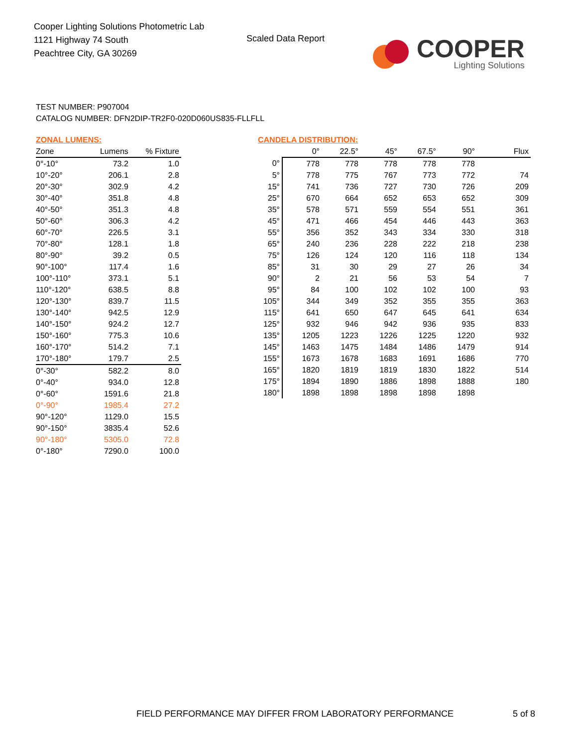Cooper Lighting Solutions Photometric Lab
1121 Highway 74 South
Peachtree City, GA 30269
Scaled Data Report
COOPER
Lighting Solutions
TEST NUMBER: P907004
CATALOG NUMBER: DFN2DIP-TR2F0-020D060US835-FLLFLL
ZONAL LUMENS:
| Zone | Lumens | % Fixture |
| --- | --- | --- |
| 0°-10° | 73.2 | 1.0 |
| 10°-20° | 206.1 | 2.8 |
| 20°-30° | 302.9 | 4.2 |
| 30°-40° | 351.8 | 4.8 |
| 40°-50° | 351.3 | 4.8 |
| 50°-60° | 306.3 | 4.2 |
| 60°-70° | 226.5 | 3.1 |
| 70°-80° | 128.1 | 1.8 |
| 80°-90° | 39.2 | 0.5 |
| 90°-100° | 117.4 | 1.6 |
| 100°-110° | 373.1 | 5.1 |
| 110°-120° | 638.5 | 8.8 |
| 120°-130° | 839.7 | 11.5 |
| 130°-140° | 942.5 | 12.9 |
| 140°-150° | 924.2 | 12.7 |
| 150°-160° | 775.3 | 10.6 |
| 160°-170° | 514.2 | 7.1 |
| 170°-180° | 179.7 | 2.5 |
| 0°-30° | 582.2 | 8.0 |
| 0°-40° | 934.0 | 12.8 |
| 0°-60° | 1591.6 | 21.8 |
| 0°-90° | 1985.4 | 27.2 |
| 90°-120° | 1129.0 | 15.5 |
| 90°-150° | 3835.4 | 52.6 |
| 90°-180° | 5305.0 | 72.8 |
| 0°-180° | 7290.0 | 100.0 |
CANDELA DISTRIBUTION:
| | 0° | 22.5° | 45° | 67.5° | 90° | Flux |
| --- | --- | --- | --- | --- | --- | --- |
| 0° | 778 | 778 | 778 | 778 | 778 | |
| 5° | 778 | 775 | 767 | 773 | 772 | 74 |
| 15° | 741 | 736 | 727 | 730 | 726 | 209 |
| 25° | 670 | 664 | 652 | 653 | 652 | 309 |
| 35° | 578 | 571 | 559 | 554 | 551 | 361 |
| 45° | 471 | 466 | 454 | 446 | 443 | 363 |
| 55° | 356 | 352 | 343 | 334 | 330 | 318 |
| 65° | 240 | 236 | 228 | 222 | 218 | 238 |
| 75° | 126 | 124 | 120 | 116 | 118 | 134 |
| 85° | 31 | 30 | 29 | 27 | 26 | 34 |
| 90° | 2 | 21 | 56 | 53 | 54 | 7 |
| 95° | 84 | 100 | 102 | 102 | 100 | 93 |
| 105° | 344 | 349 | 352 | 355 | 355 | 363 |
| 115° | 641 | 650 | 647 | 645 | 641 | 634 |
| 125° | 932 | 946 | 942 | 936 | 935 | 833 |
| 135° | 1205 | 1223 | 1226 | 1225 | 1220 | 932 |
| 145° | 1463 | 1475 | 1484 | 1486 | 1479 | 914 |
| 155° | 1673 | 1678 | 1683 | 1691 | 1686 | 770 |
| 165° | 1820 | 1819 | 1819 | 1830 | 1822 | 514 |
| 175° | 1894 | 1890 | 1886 | 1898 | 1888 | 180 |
| 180° | 1898 | 1898 | 1898 | 1898 | 1898 | |
FIELD PERFORMANCE MAY DIFFER FROM LABORATORY PERFORMANCE
5 of 8